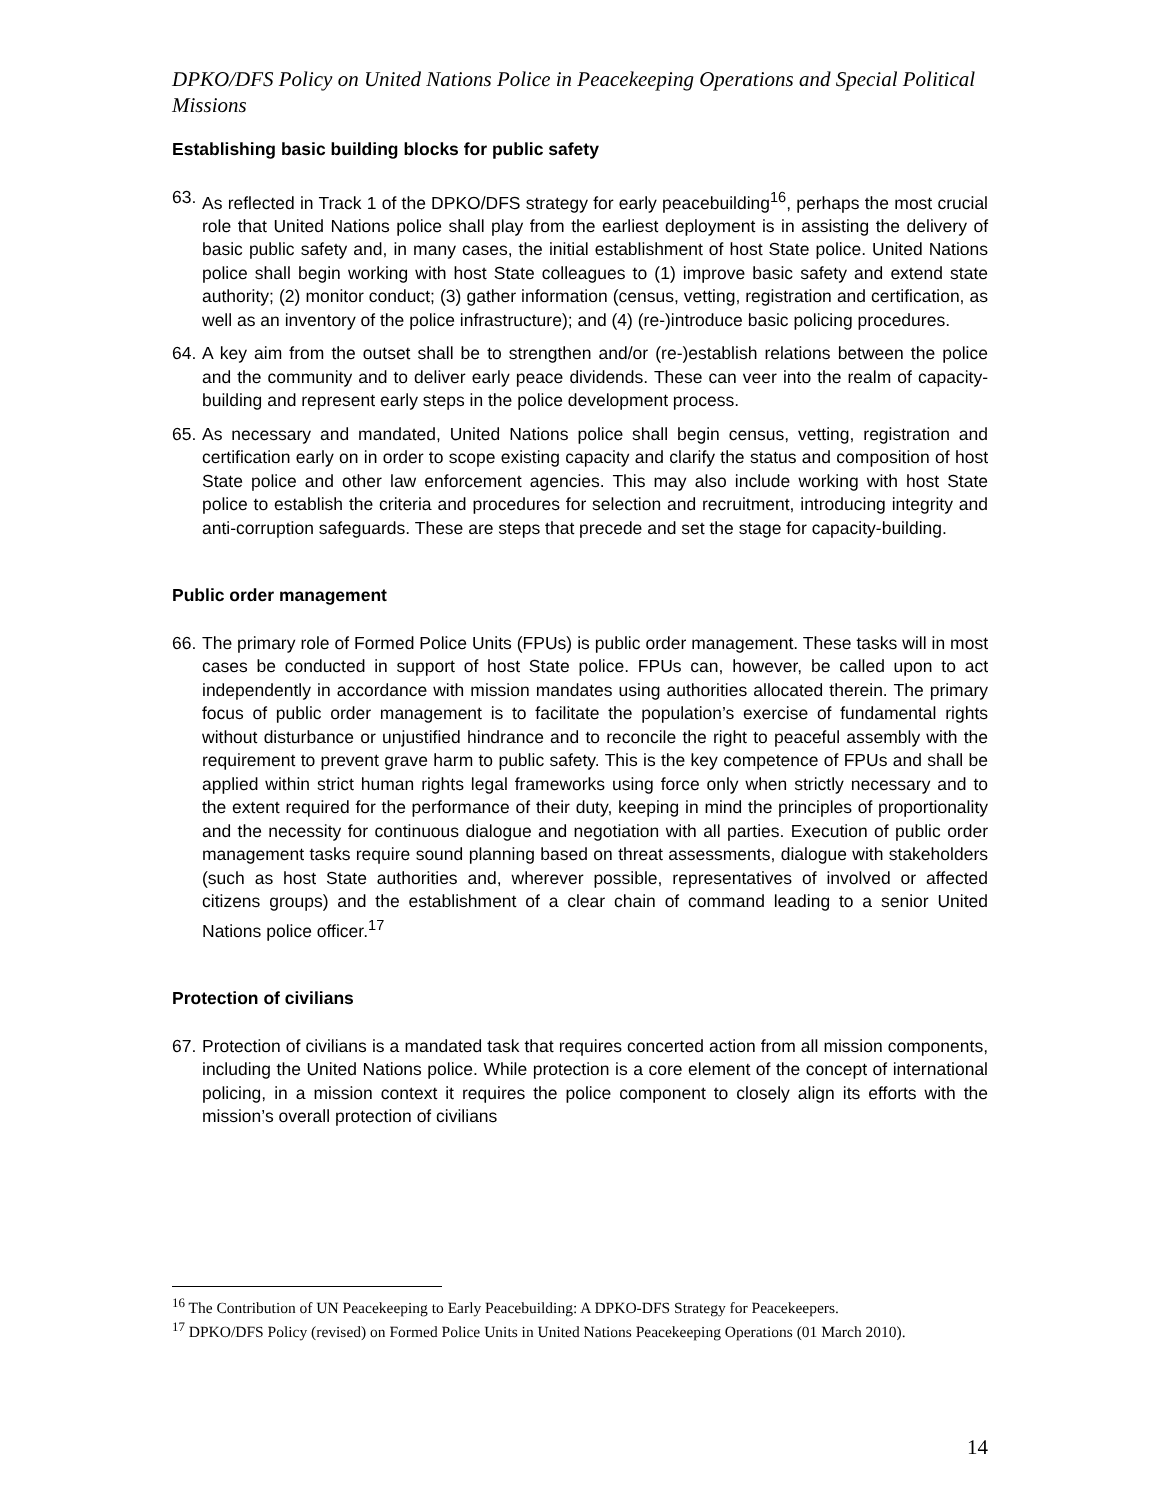DPKO/DFS Policy on United Nations Police in Peacekeeping Operations and Special Political Missions
Establishing basic building blocks for public safety
63. As reflected in Track 1 of the DPKO/DFS strategy for early peacebuilding<sup>16</sup>, perhaps the most crucial role that United Nations police shall play from the earliest deployment is in assisting the delivery of basic public safety and, in many cases, the initial establishment of host State police. United Nations police shall begin working with host State colleagues to (1) improve basic safety and extend state authority; (2) monitor conduct; (3) gather information (census, vetting, registration and certification, as well as an inventory of the police infrastructure); and (4) (re-)introduce basic policing procedures.
64. A key aim from the outset shall be to strengthen and/or (re-)establish relations between the police and the community and to deliver early peace dividends. These can veer into the realm of capacity-building and represent early steps in the police development process.
65. As necessary and mandated, United Nations police shall begin census, vetting, registration and certification early on in order to scope existing capacity and clarify the status and composition of host State police and other law enforcement agencies. This may also include working with host State police to establish the criteria and procedures for selection and recruitment, introducing integrity and anti-corruption safeguards. These are steps that precede and set the stage for capacity-building.
Public order management
66. The primary role of Formed Police Units (FPUs) is public order management. These tasks will in most cases be conducted in support of host State police. FPUs can, however, be called upon to act independently in accordance with mission mandates using authorities allocated therein. The primary focus of public order management is to facilitate the population’s exercise of fundamental rights without disturbance or unjustified hindrance and to reconcile the right to peaceful assembly with the requirement to prevent grave harm to public safety. This is the key competence of FPUs and shall be applied within strict human rights legal frameworks using force only when strictly necessary and to the extent required for the performance of their duty, keeping in mind the principles of proportionality and the necessity for continuous dialogue and negotiation with all parties. Execution of public order management tasks require sound planning based on threat assessments, dialogue with stakeholders (such as host State authorities and, wherever possible, representatives of involved or affected citizens groups) and the establishment of a clear chain of command leading to a senior United Nations police officer.<sup>17</sup>
Protection of civilians
67. Protection of civilians is a mandated task that requires concerted action from all mission components, including the United Nations police. While protection is a core element of the concept of international policing, in a mission context it requires the police component to closely align its efforts with the mission’s overall protection of civilians
<sup>16</sup> The Contribution of UN Peacekeeping to Early Peacebuilding: A DPKO-DFS Strategy for Peacekeepers.
<sup>17</sup> DPKO/DFS Policy (revised) on Formed Police Units in United Nations Peacekeeping Operations (01 March 2010).
14